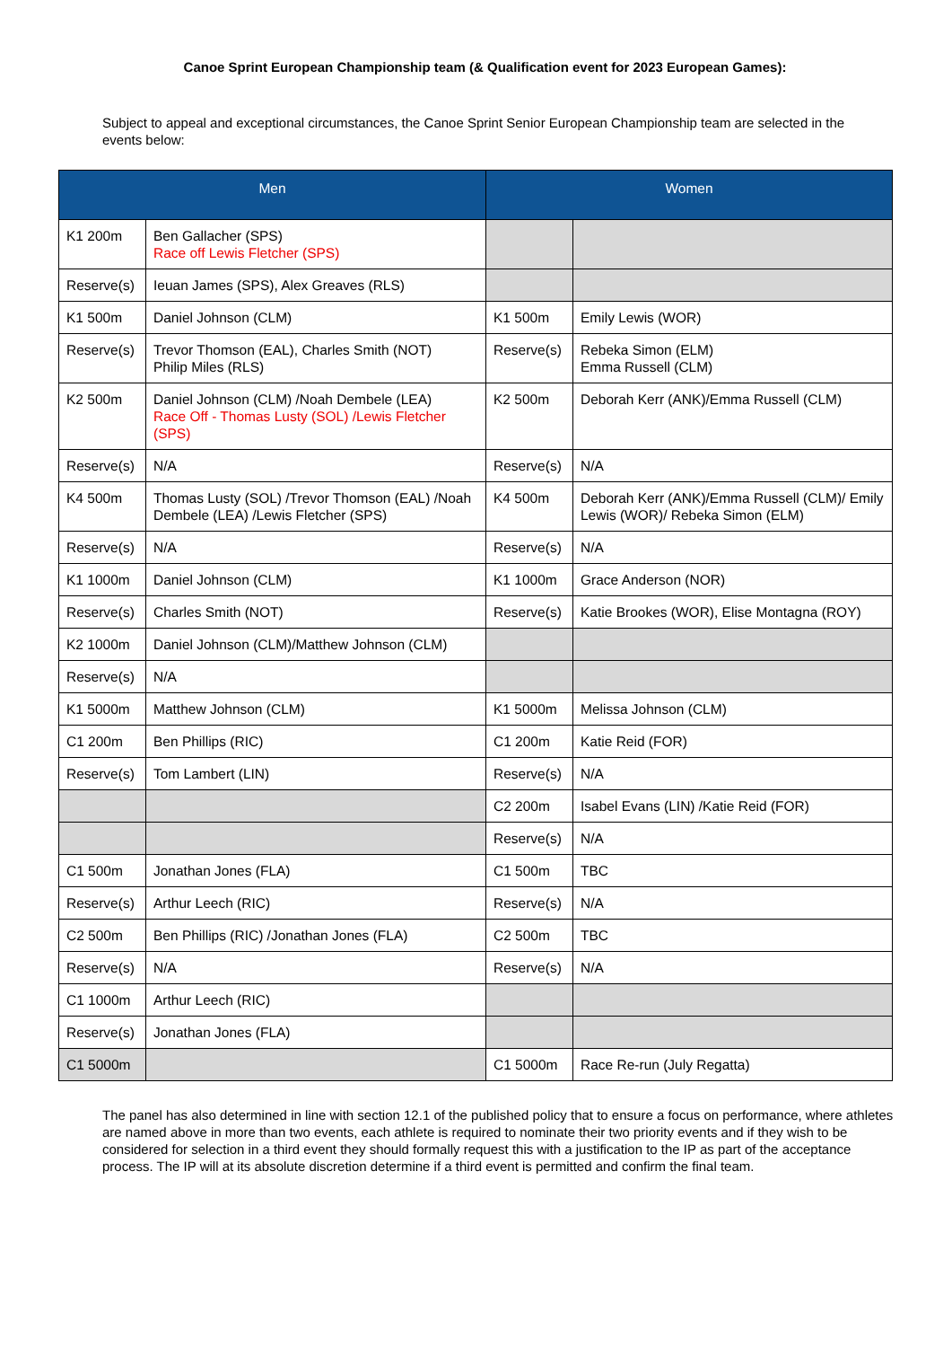Canoe Sprint European Championship team (& Qualification event for 2023 European Games):
Subject to appeal and exceptional circumstances, the Canoe Sprint Senior European Championship team are selected in the events below:
| Men | | Women | |
| --- | --- | --- | --- |
| K1 200m | Ben Gallacher (SPS) Race off Lewis Fletcher (SPS) | | |
| Reserve(s) | Ieuan James (SPS), Alex Greaves (RLS) | | |
| K1 500m | Daniel Johnson (CLM) | K1 500m | Emily Lewis (WOR) |
| Reserve(s) | Trevor Thomson (EAL), Charles Smith (NOT) Philip Miles (RLS) | Reserve(s) | Rebeka Simon (ELM) Emma Russell (CLM) |
| K2 500m | Daniel Johnson (CLM) /Noah Dembele (LEA) Race Off - Thomas Lusty (SOL) /Lewis Fletcher (SPS) | K2 500m | Deborah Kerr (ANK)/Emma Russell (CLM) |
| Reserve(s) | N/A | Reserve(s) | N/A |
| K4 500m | Thomas Lusty (SOL) /Trevor Thomson (EAL) /Noah Dembele (LEA) /Lewis Fletcher (SPS) | K4 500m | Deborah Kerr (ANK)/Emma Russell (CLM)/ Emily Lewis (WOR)/ Rebeka Simon (ELM) |
| Reserve(s) | N/A | Reserve(s) | N/A |
| K1 1000m | Daniel Johnson (CLM) | K1 1000m | Grace Anderson (NOR) |
| Reserve(s) | Charles Smith (NOT) | Reserve(s) | Katie Brookes (WOR), Elise Montagna (ROY) |
| K2 1000m | Daniel Johnson (CLM)/Matthew Johnson (CLM) | | |
| Reserve(s) | N/A | | |
| K1 5000m | Matthew Johnson (CLM) | K1 5000m | Melissa Johnson (CLM) |
| C1 200m | Ben Phillips (RIC) | C1 200m | Katie Reid (FOR) |
| Reserve(s) | Tom Lambert (LIN) | Reserve(s) | N/A |
| | | C2 200m | Isabel Evans (LIN) /Katie Reid (FOR) |
| | | Reserve(s) | N/A |
| C1 500m | Jonathan Jones (FLA) | C1 500m | TBC |
| Reserve(s) | Arthur Leech (RIC) | Reserve(s) | N/A |
| C2 500m | Ben Phillips (RIC) /Jonathan Jones (FLA) | C2 500m | TBC |
| Reserve(s) | N/A | Reserve(s) | N/A |
| C1 1000m | Arthur Leech (RIC) | | |
| Reserve(s) | Jonathan Jones (FLA) | | |
| C1 5000m | | C1 5000m | Race Re-run (July Regatta) |
The panel has also determined in line with section 12.1 of the published policy that to ensure a focus on performance, where athletes are named above in more than two events, each athlete is required to nominate their two priority events and if they wish to be considered for selection in a third event they should formally request this with a justification to the IP as part of the acceptance process. The IP will at its absolute discretion determine if a third event is permitted and confirm the final team.